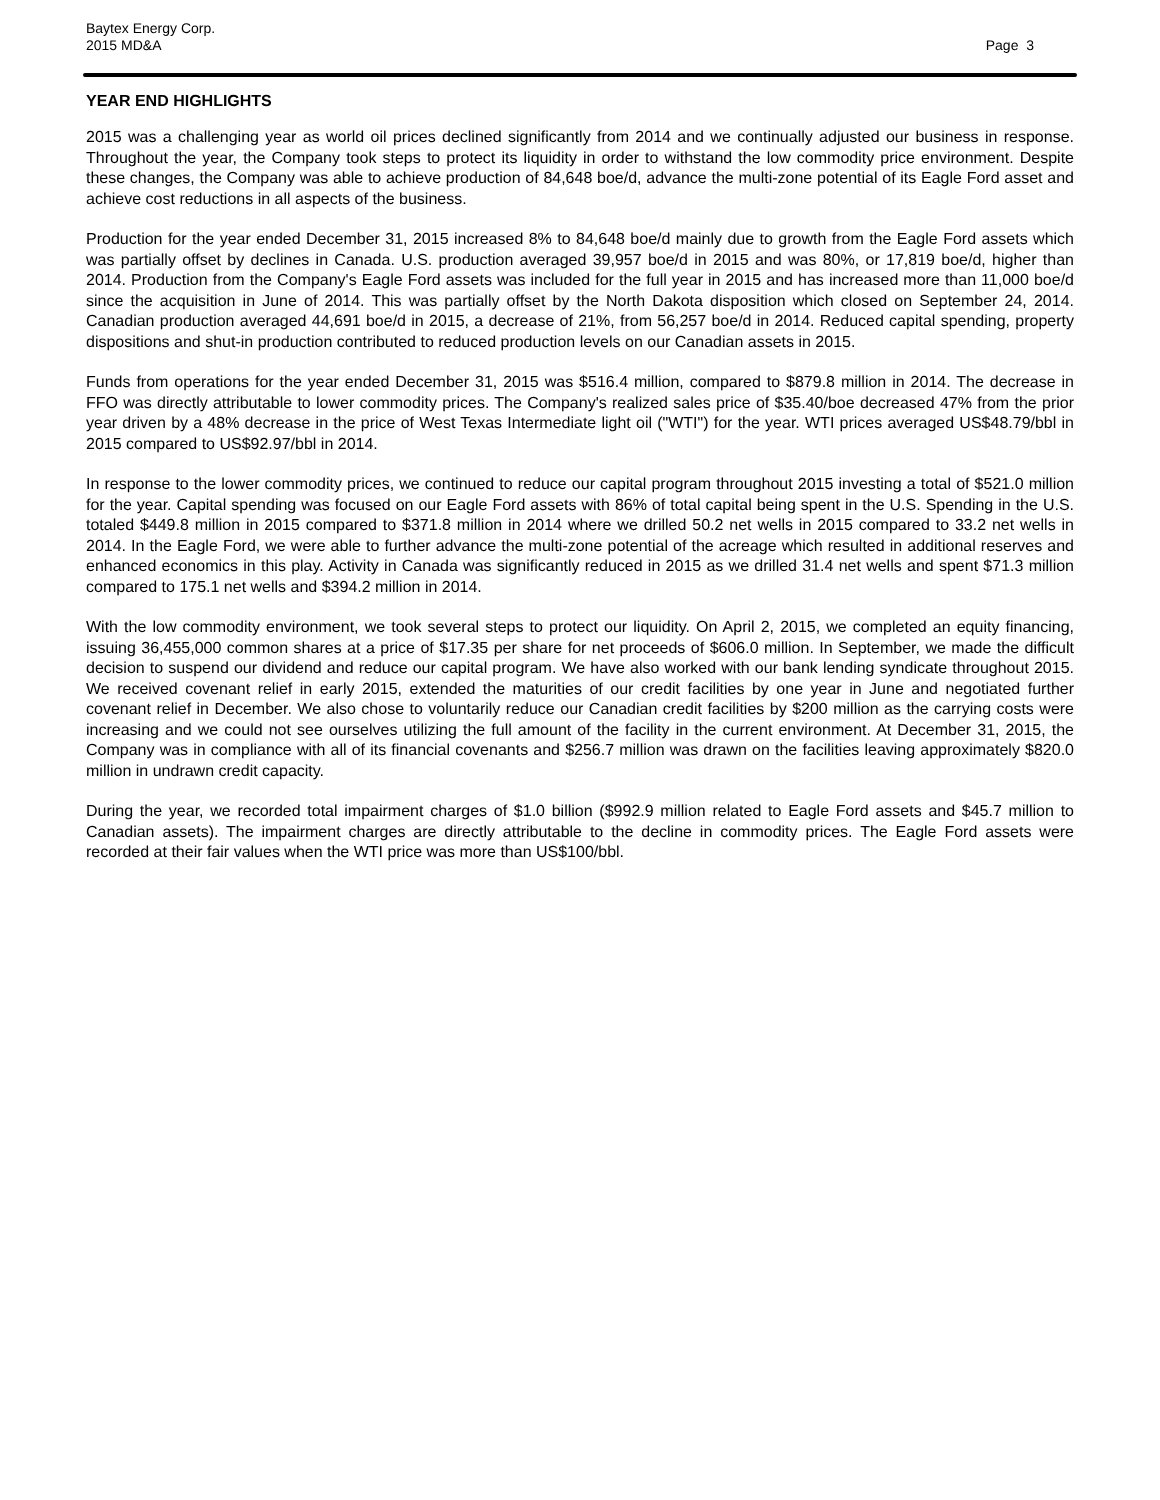Baytex Energy Corp.
2015 MD&A
Page 3
YEAR END HIGHLIGHTS
2015 was a challenging year as world oil prices declined significantly from 2014 and we continually adjusted our business in response. Throughout the year, the Company took steps to protect its liquidity in order to withstand the low commodity price environment. Despite these changes, the Company was able to achieve production of 84,648 boe/d, advance the multi-zone potential of its Eagle Ford asset and achieve cost reductions in all aspects of the business.
Production for the year ended December 31, 2015 increased 8% to 84,648 boe/d mainly due to growth from the Eagle Ford assets which was partially offset by declines in Canada. U.S. production averaged 39,957 boe/d in 2015 and was 80%, or 17,819 boe/d, higher than 2014. Production from the Company's Eagle Ford assets was included for the full year in 2015 and has increased more than 11,000 boe/d since the acquisition in June of 2014. This was partially offset by the North Dakota disposition which closed on September 24, 2014. Canadian production averaged 44,691 boe/d in 2015, a decrease of 21%, from 56,257 boe/d in 2014. Reduced capital spending, property dispositions and shut-in production contributed to reduced production levels on our Canadian assets in 2015.
Funds from operations for the year ended December 31, 2015 was $516.4 million, compared to $879.8 million in 2014. The decrease in FFO was directly attributable to lower commodity prices. The Company's realized sales price of $35.40/boe decreased 47% from the prior year driven by a 48% decrease in the price of West Texas Intermediate light oil ("WTI") for the year. WTI prices averaged US$48.79/bbl in 2015 compared to US$92.97/bbl in 2014.
In response to the lower commodity prices, we continued to reduce our capital program throughout 2015 investing a total of $521.0 million for the year. Capital spending was focused on our Eagle Ford assets with 86% of total capital being spent in the U.S. Spending in the U.S. totaled $449.8 million in 2015 compared to $371.8 million in 2014 where we drilled 50.2 net wells in 2015 compared to 33.2 net wells in 2014. In the Eagle Ford, we were able to further advance the multi-zone potential of the acreage which resulted in additional reserves and enhanced economics in this play. Activity in Canada was significantly reduced in 2015 as we drilled 31.4 net wells and spent $71.3 million compared to 175.1 net wells and $394.2 million in 2014.
With the low commodity environment, we took several steps to protect our liquidity. On April 2, 2015, we completed an equity financing, issuing 36,455,000 common shares at a price of $17.35 per share for net proceeds of $606.0 million. In September, we made the difficult decision to suspend our dividend and reduce our capital program. We have also worked with our bank lending syndicate throughout 2015. We received covenant relief in early 2015, extended the maturities of our credit facilities by one year in June and negotiated further covenant relief in December. We also chose to voluntarily reduce our Canadian credit facilities by $200 million as the carrying costs were increasing and we could not see ourselves utilizing the full amount of the facility in the current environment. At December 31, 2015, the Company was in compliance with all of its financial covenants and $256.7 million was drawn on the facilities leaving approximately $820.0 million in undrawn credit capacity.
During the year, we recorded total impairment charges of $1.0 billion ($992.9 million related to Eagle Ford assets and $45.7 million to Canadian assets). The impairment charges are directly attributable to the decline in commodity prices. The Eagle Ford assets were recorded at their fair values when the WTI price was more than US$100/bbl.